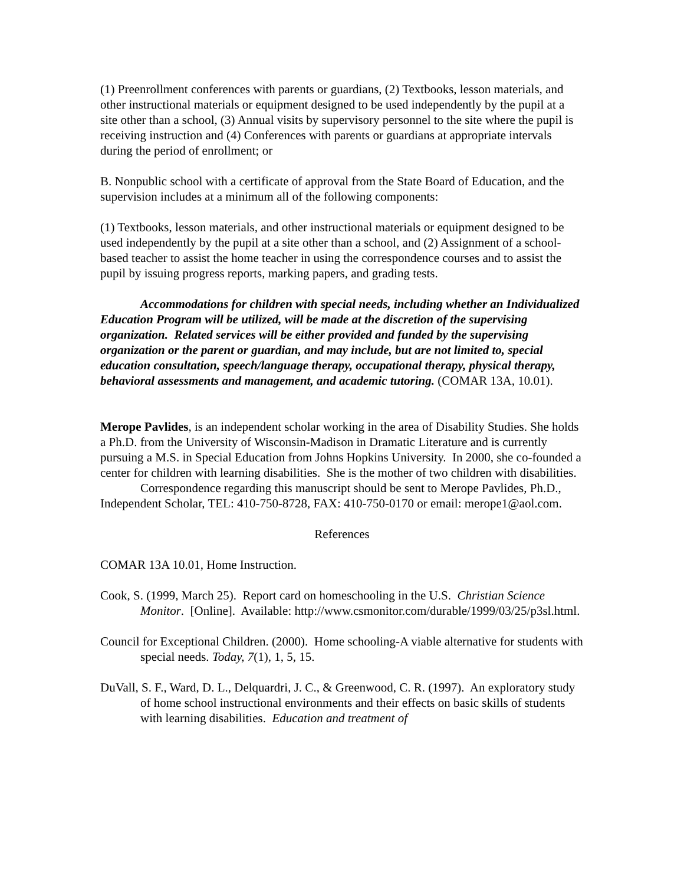(1) Preenrollment conferences with parents or guardians, (2) Textbooks, lesson materials, and other instructional materials or equipment designed to be used independently by the pupil at a site other than a school, (3) Annual visits by supervisory personnel to the site where the pupil is receiving instruction and (4) Conferences with parents or guardians at appropriate intervals during the period of enrollment; or
B. Nonpublic school with a certificate of approval from the State Board of Education, and the supervision includes at a minimum all of the following components:
(1) Textbooks, lesson materials, and other instructional materials or equipment designed to be used independently by the pupil at a site other than a school, and (2) Assignment of a school-based teacher to assist the home teacher in using the correspondence courses and to assist the pupil by issuing progress reports, marking papers, and grading tests.
Accommodations for children with special needs, including whether an Individualized Education Program will be utilized, will be made at the discretion of the supervising organization. Related services will be either provided and funded by the supervising organization or the parent or guardian, and may include, but are not limited to, special education consultation, speech/language therapy, occupational therapy, physical therapy, behavioral assessments and management, and academic tutoring. (COMAR 13A, 10.01).
Merope Pavlides, is an independent scholar working in the area of Disability Studies. She holds a Ph.D. from the University of Wisconsin-Madison in Dramatic Literature and is currently pursuing a M.S. in Special Education from Johns Hopkins University. In 2000, she co-founded a center for children with learning disabilities. She is the mother of two children with disabilities.
Correspondence regarding this manuscript should be sent to Merope Pavlides, Ph.D., Independent Scholar, TEL: 410-750-8728, FAX: 410-750-0170 or email: merope1@aol.com.
References
COMAR 13A 10.01, Home Instruction.
Cook, S. (1999, March 25). Report card on homeschooling in the U.S. Christian Science Monitor. [Online]. Available: http://www.csmonitor.com/durable/1999/03/25/p3sl.html.
Council for Exceptional Children. (2000). Home schooling-A viable alternative for students with special needs. Today, 7(1), 1, 5, 15.
DuVall, S. F., Ward, D. L., Delquardri, J. C., & Greenwood, C. R. (1997). An exploratory study of home school instructional environments and their effects on basic skills of students with learning disabilities. Education and treatment of